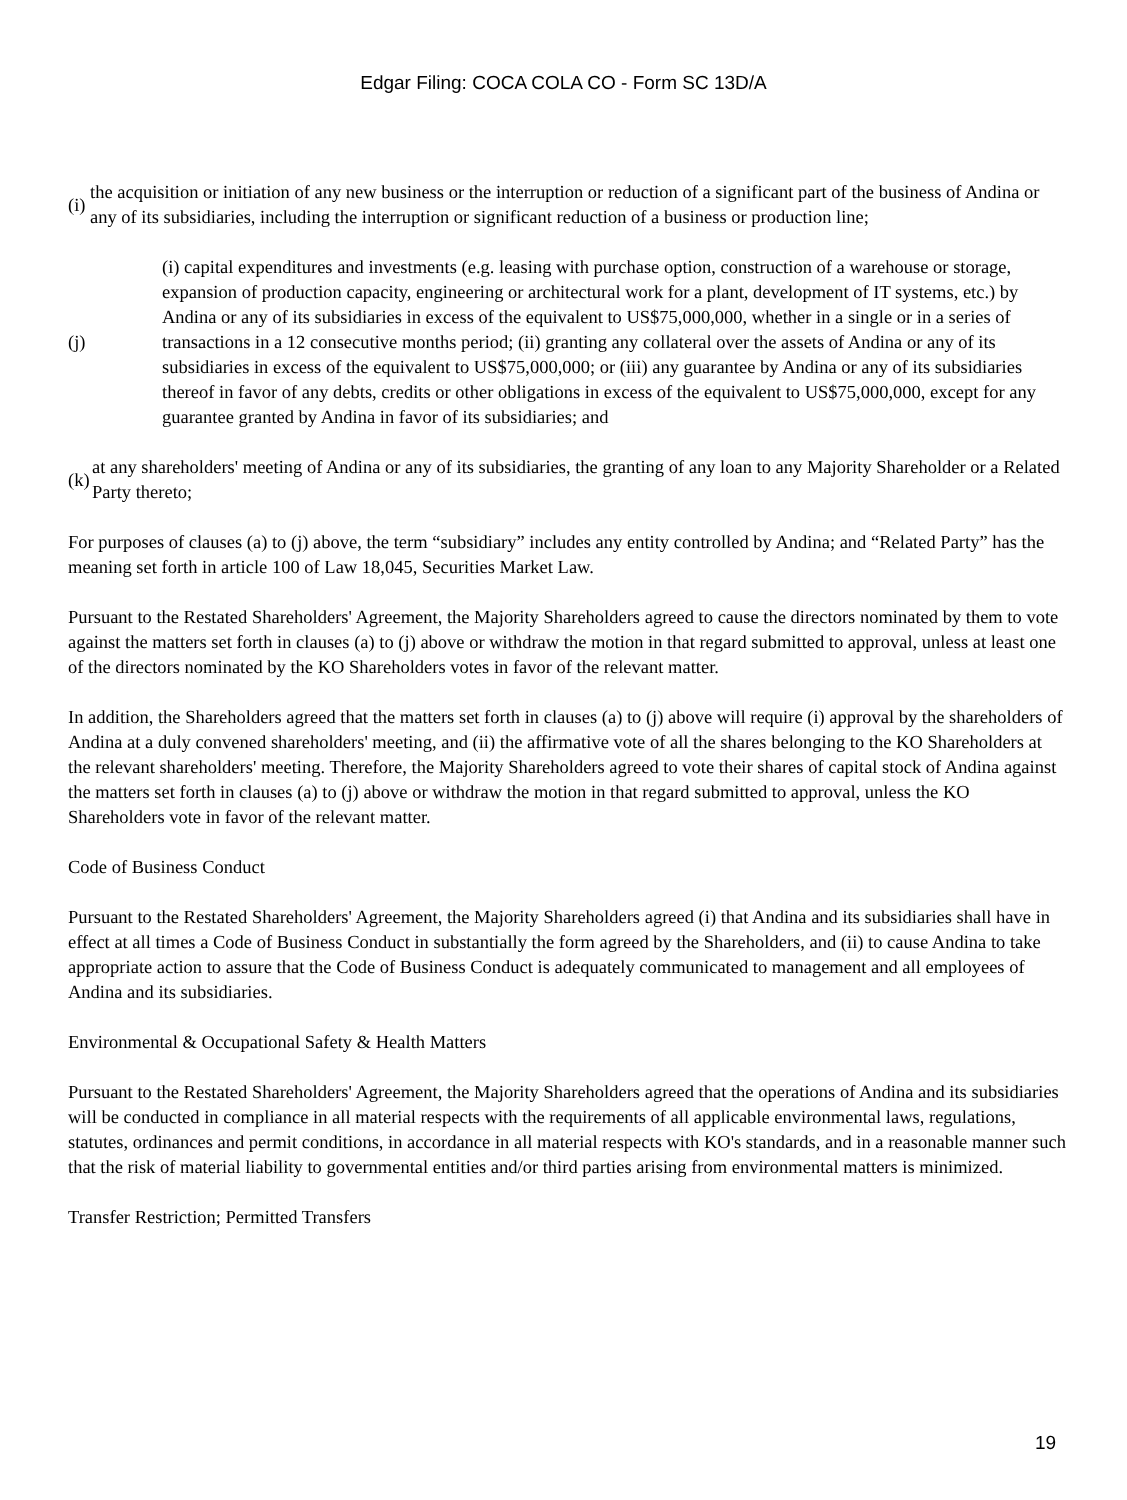Edgar Filing: COCA COLA CO - Form SC 13D/A
| (i) | the acquisition or initiation of any new business or the interruption or reduction of a significant part of the business of Andina or any of its subsidiaries, including the interruption or significant reduction of a business or production line; |
| (j) | (i) capital expenditures and investments (e.g. leasing with purchase option, construction of a warehouse or storage, expansion of production capacity, engineering or architectural work for a plant, development of IT systems, etc.) by Andina or any of its subsidiaries in excess of the equivalent to US$75,000,000, whether in a single or in a series of transactions in a 12 consecutive months period; (ii) granting any collateral over the assets of Andina or any of its subsidiaries in excess of the equivalent to US$75,000,000; or (iii) any guarantee by Andina or any of its subsidiaries thereof in favor of any debts, credits or other obligations in excess of the equivalent to US$75,000,000, except for any guarantee granted by Andina in favor of its subsidiaries; and |
| (k) | at any shareholders' meeting of Andina or any of its subsidiaries, the granting of any loan to any Majority Shareholder or a Related Party thereto; |
For purposes of clauses (a) to (j) above, the term “subsidiary” includes any entity controlled by Andina; and “Related Party” has the meaning set forth in article 100 of Law 18,045, Securities Market Law.
Pursuant to the Restated Shareholders' Agreement, the Majority Shareholders agreed to cause the directors nominated by them to vote against the matters set forth in clauses (a) to (j) above or withdraw the motion in that regard submitted to approval, unless at least one of the directors nominated by the KO Shareholders votes in favor of the relevant matter.
In addition, the Shareholders agreed that the matters set forth in clauses (a) to (j) above will require (i) approval by the shareholders of Andina at a duly convened shareholders' meeting, and (ii) the affirmative vote of all the shares belonging to the KO Shareholders at the relevant shareholders' meeting. Therefore, the Majority Shareholders agreed to vote their shares of capital stock of Andina against the matters set forth in clauses (a) to (j) above or withdraw the motion in that regard submitted to approval, unless the KO Shareholders vote in favor of the relevant matter.
Code of Business Conduct
Pursuant to the Restated Shareholders' Agreement, the Majority Shareholders agreed (i) that Andina and its subsidiaries shall have in effect at all times a Code of Business Conduct in substantially the form agreed by the Shareholders, and (ii) to cause Andina to take appropriate action to assure that the Code of Business Conduct is adequately communicated to management and all employees of Andina and its subsidiaries.
Environmental & Occupational Safety & Health Matters
Pursuant to the Restated Shareholders' Agreement, the Majority Shareholders agreed that the operations of Andina and its subsidiaries will be conducted in compliance in all material respects with the requirements of all applicable environmental laws, regulations, statutes, ordinances and permit conditions, in accordance in all material respects with KO's standards, and in a reasonable manner such that the risk of material liability to governmental entities and/or third parties arising from environmental matters is minimized.
Transfer Restriction; Permitted Transfers
19